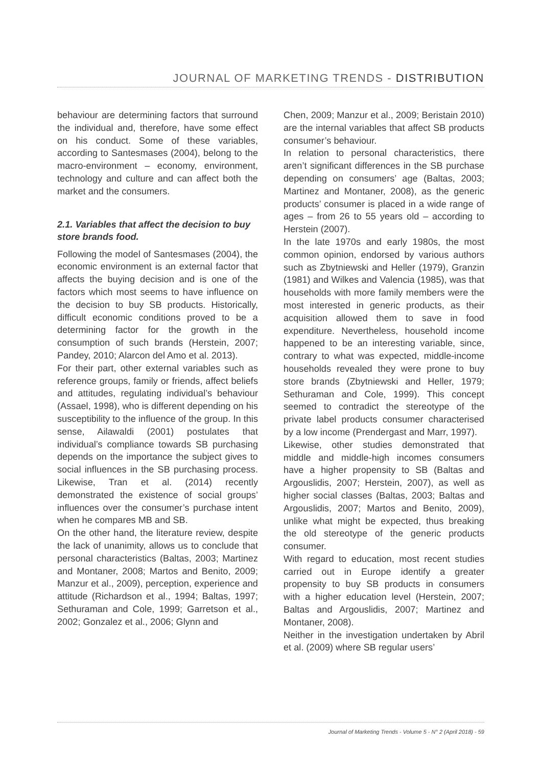JOURNAL OF MARKETING TRENDS - DISTRIBUTION
behaviour are determining factors that surround the individual and, therefore, have some effect on his conduct. Some of these variables, according to Santesmases (2004), belong to the macro-environment – economy, environment, technology and culture and can affect both the market and the consumers.
2.1. Variables that affect the decision to buy store brands food.
Following the model of Santesmases (2004), the economic environment is an external factor that affects the buying decision and is one of the factors which most seems to have influence on the decision to buy SB products. Historically, difficult economic conditions proved to be a determining factor for the growth in the consumption of such brands (Herstein, 2007; Pandey, 2010; Alarcon del Amo et al. 2013).
For their part, other external variables such as reference groups, family or friends, affect beliefs and attitudes, regulating individual’s behaviour (Assael, 1998), who is different depending on his susceptibility to the influence of the group. In this sense, Ailawaldi (2001) postulates that individual’s compliance towards SB purchasing depends on the importance the subject gives to social influences in the SB purchasing process. Likewise, Tran et al. (2014) recently demonstrated the existence of social groups’ influences over the consumer’s purchase intent when he compares MB and SB.
On the other hand, the literature review, despite the lack of unanimity, allows us to conclude that personal characteristics (Baltas, 2003; Martinez and Montaner, 2008; Martos and Benito, 2009; Manzur et al., 2009), perception, experience and attitude (Richardson et al., 1994; Baltas, 1997; Sethuraman and Cole, 1999; Garretson et al., 2002; Gonzalez et al., 2006; Glynn and
Chen, 2009; Manzur et al., 2009; Beristain 2010) are the internal variables that affect SB products consumer’s behaviour.
In relation to personal characteristics, there aren’t significant differences in the SB purchase depending on consumers’ age (Baltas, 2003; Martinez and Montaner, 2008), as the generic products’ consumer is placed in a wide range of ages – from 26 to 55 years old – according to Herstein (2007).
In the late 1970s and early 1980s, the most common opinion, endorsed by various authors such as Zbytniewski and Heller (1979), Granzin (1981) and Wilkes and Valencia (1985), was that households with more family members were the most interested in generic products, as their acquisition allowed them to save in food expenditure. Nevertheless, household income happened to be an interesting variable, since, contrary to what was expected, middle-income households revealed they were prone to buy store brands (Zbytniewski and Heller, 1979; Sethuraman and Cole, 1999). This concept seemed to contradict the stereotype of the private label products consumer characterised by a low income (Prendergast and Marr, 1997).
Likewise, other studies demonstrated that middle and middle-high incomes consumers have a higher propensity to SB (Baltas and Argouslidis, 2007; Herstein, 2007), as well as higher social classes (Baltas, 2003; Baltas and Argouslidis, 2007; Martos and Benito, 2009), unlike what might be expected, thus breaking the old stereotype of the generic products consumer.
With regard to education, most recent studies carried out in Europe identify a greater propensity to buy SB products in consumers with a higher education level (Herstein, 2007; Baltas and Argouslidis, 2007; Martinez and Montaner, 2008).
Neither in the investigation undertaken by Abril et al. (2009) where SB regular users’
Journal of Marketing Trends - Volume 5 - N° 2 (April 2018) - 59